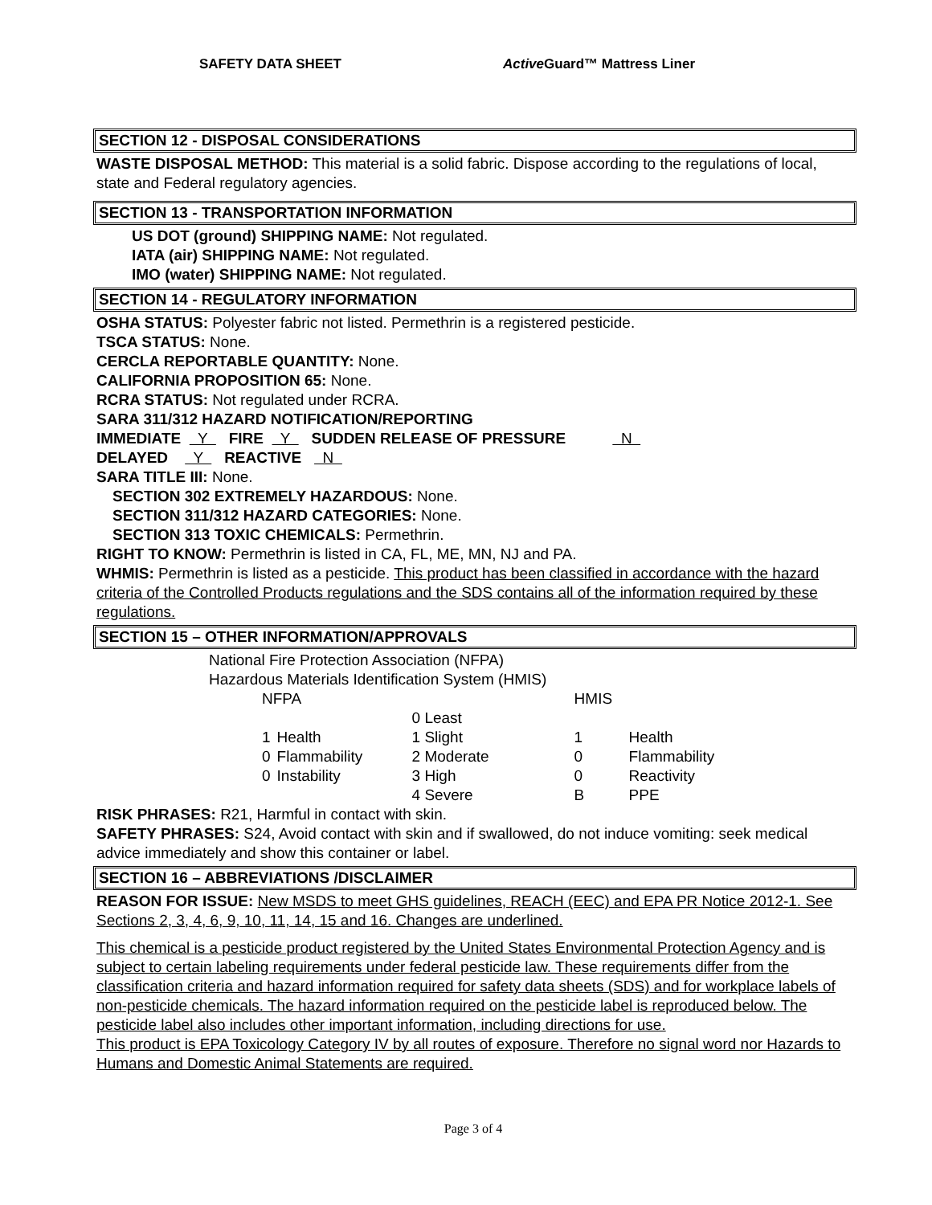SAFETY DATA SHEET Active Guard™ Mattress Liner
SECTION 12 - DISPOSAL CONSIDERATIONS
WASTE DISPOSAL METHOD: This material is a solid fabric. Dispose according to the regulations of local, state and Federal regulatory agencies.
SECTION 13 - TRANSPORTATION INFORMATION
US DOT (ground) SHIPPING NAME: Not regulated.
IATA (air) SHIPPING NAME: Not regulated.
IMO (water) SHIPPING NAME: Not regulated.
SECTION 14 - REGULATORY INFORMATION
OSHA STATUS: Polyester fabric not listed. Permethrin is a registered pesticide.
TSCA STATUS: None.
CERCLA REPORTABLE QUANTITY: None.
CALIFORNIA PROPOSITION 65: None.
RCRA STATUS: Not regulated under RCRA.
SARA 311/312 HAZARD NOTIFICATION/REPORTING
IMMEDIATE Y FIRE Y SUDDEN RELEASE OF PRESSURE N
DELAYED Y REACTIVE N
SARA TITLE III: None.
SECTION 302 EXTREMELY HAZARDOUS: None.
SECTION 311/312 HAZARD CATEGORIES: None.
SECTION 313 TOXIC CHEMICALS: Permethrin.
RIGHT TO KNOW: Permethrin is listed in CA, FL, ME, MN, NJ and PA.
WHMIS: Permethrin is listed as a pesticide. This product has been classified in accordance with the hazard criteria of the Controlled Products regulations and the SDS contains all of the information required by these regulations.
SECTION 15 – OTHER INFORMATION/APPROVALS
National Fire Protection Association (NFPA)
Hazardous Materials Identification System (HMIS)
| NFPA | | | HMIS | |
| | | 0 Least | | |
| 1 | Health | 1 Slight | 1 | Health |
| 0 | Flammability | 2 Moderate | 0 | Flammability |
| 0 | Instability | 3 High | 0 | Reactivity |
| | | 4 Severe | B | PPE |
RISK PHRASES: R21, Harmful in contact with skin.
SAFETY PHRASES: S24, Avoid contact with skin and if swallowed, do not induce vomiting: seek medical advice immediately and show this container or label.
SECTION 16 – ABBREVIATIONS /DISCLAIMER
REASON FOR ISSUE: New MSDS to meet GHS guidelines, REACH (EEC) and EPA PR Notice 2012-1. See Sections 2, 3, 4, 6, 9, 10, 11, 14, 15 and 16. Changes are underlined.
This chemical is a pesticide product registered by the United States Environmental Protection Agency and is subject to certain labeling requirements under federal pesticide law. These requirements differ from the classification criteria and hazard information required for safety data sheets (SDS) and for workplace labels of non-pesticide chemicals. The hazard information required on the pesticide label is reproduced below. The pesticide label also includes other important information, including directions for use.
This product is EPA Toxicology Category IV by all routes of exposure. Therefore no signal word nor Hazards to Humans and Domestic Animal Statements are required.
Page 3 of 4